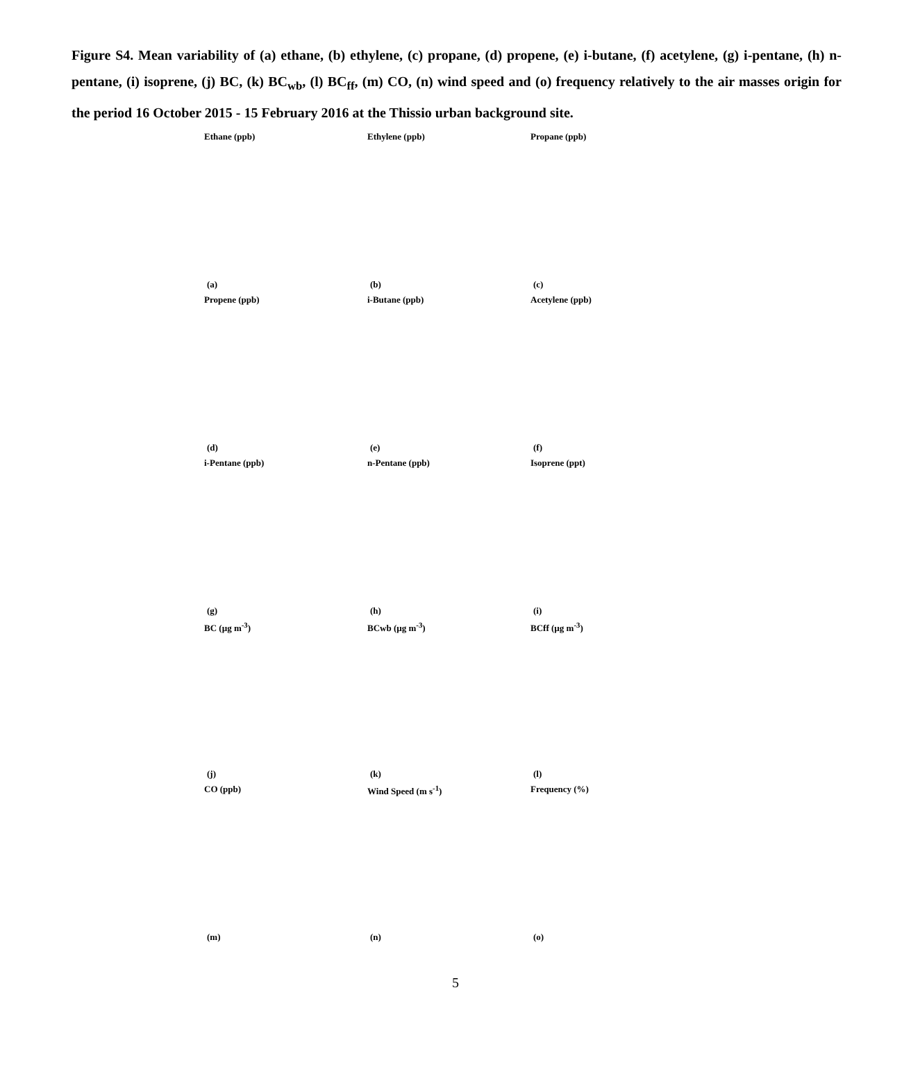Figure S4. Mean variability of (a) ethane, (b) ethylene, (c) propane, (d) propene, (e) i-butane, (f) acetylene, (g) i-pentane, (h) n-pentane, (i) isoprene, (j) BC, (k) BC<sub>wb</sub>, (l) BC<sub>ff</sub>, (m) CO, (n) wind speed and (o) frequency relatively to the air masses origin for the period 16 October 2015 - 15 February 2016 at the Thissio urban background site.
Ethane (ppb)
(a)
Ethylene (ppb)
(b)
Propane (ppb)
(c)
Propene (ppb)
(d)
i-Butane (ppb)
(e)
Acetylene (ppb)
(f)
i-Pentane (ppb)
(g)
n-Pentane (ppb)
(h)
Isoprene (ppt)
(i)
BC (µg m<sup>-3</sup>)
(j)
BCwb (µg m<sup>-3</sup>)
(k)
BCff (µg m<sup>-3</sup>)
(l)
CO (ppb)
(m)
Wind Speed (m s<sup>-1</sup>)
(n)
Frequency (%)
(o)
5